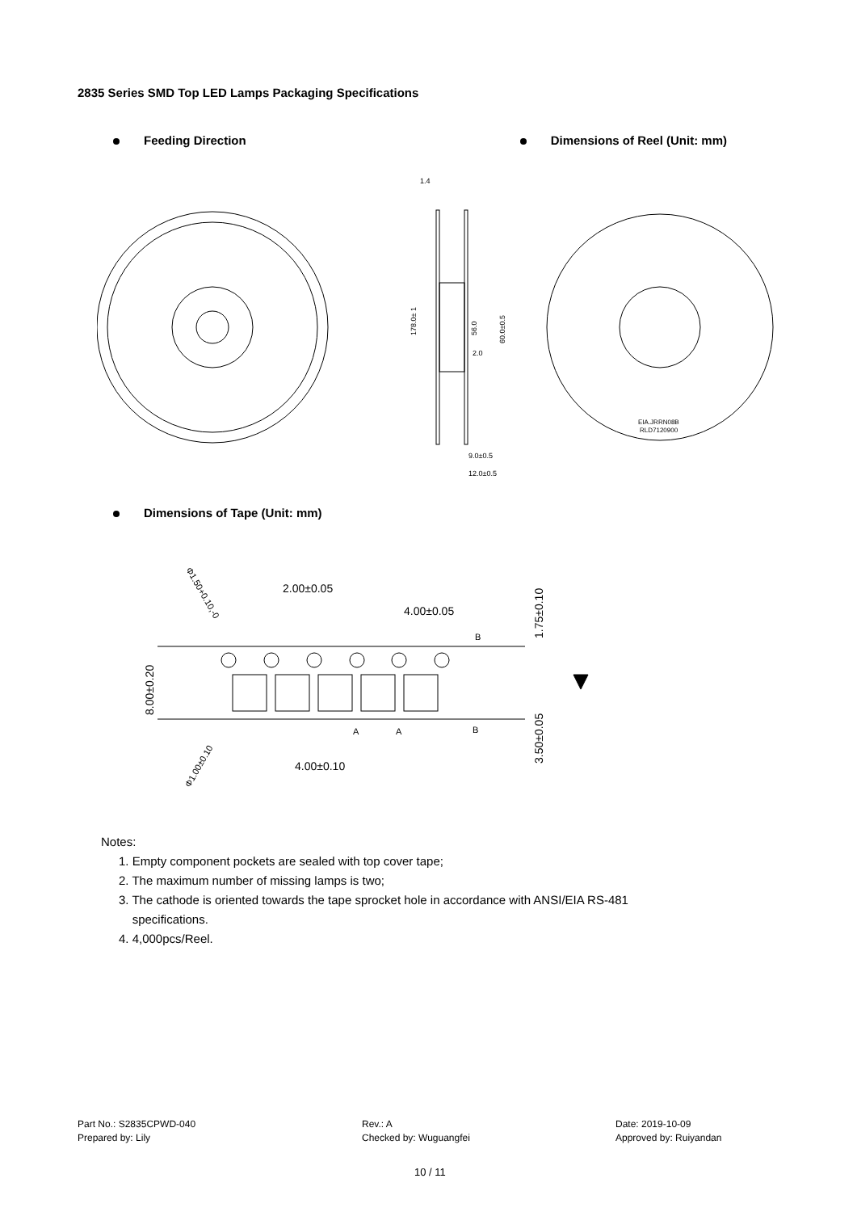2835 Series SMD Top LED Lamps Packaging Specifications
Feeding Direction Dimensions of Reel (Unit: mm)
1.4
178.0± 1
56.0
60.0±0.5
2.0
9.0±0.5
12.0±0.5
EIA.JRRN08B
RLD7120900
Dimensions of Tape (Unit: mm)
2.00±0.05
4.00±0.05
4.00±0.10
8.00±0.20
1.75±0.10
3.50±0.05
Φ1.50+0.10,-0
Φ1.00±0.10
B
B
A
A
Notes:
1. Empty component pockets are sealed with top cover tape;
2. The maximum number of missing lamps is two;
3. The cathode is oriented towards the tape sprocket hole in accordance with ANSI/EIA RS-481
specifications.
4. 4,000pcs/Reel.
Part No.: S2835CPWD-040
Prepared by: Lily
Rev.: A
Checked by: Wuguangfei
Date: 2019-10-09
Approved by: Ruiyandan
10 / 11